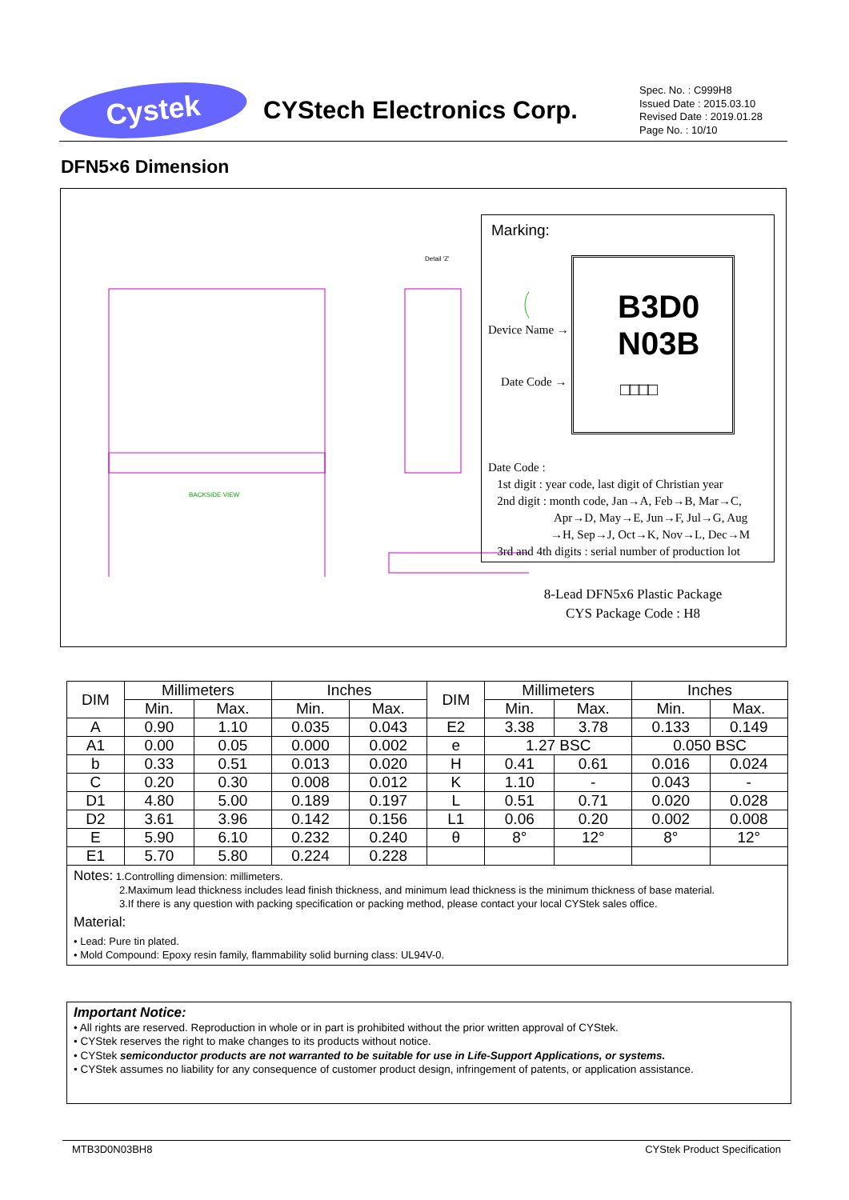Cystek
CYStech Electronics Corp.
Spec. No. : C999H8
Issued Date : 2015.03.10
Revised Date : 2019.01.28
Page No. : 10/10
DFN5×6 Dimension
BACKSIDE VIEW
Detail 'Z'
Marking:
B3D0
N03B
□□□□
Device Name →
Date Code →
Date Code :
1st digit : year code, last digit of Christian year
2nd digit : month code, Jan→A, Feb→B, Mar→C,
Apr→D, May→E, Jun→F, Jul→G, Aug
→H, Sep→J, Oct→K, Nov→L, Dec→M
3rd and 4th digits : serial number of production lot
8-Lead DFN5x6 Plastic Package
CYS Package Code : H8
| DIM | Millimeters | | Inches | | DIM | Millimeters | | Inches | |
| --- | --- | --- | --- | --- | --- | --- | --- | --- | --- |
| | Min. | Max. | Min. | Max. | | Min. | Max. | Min. | Max. |
| A | 0.90 | 1.10 | 0.035 | 0.043 | E2 | 3.38 | 3.78 | 0.133 | 0.149 |
| A1 | 0.00 | 0.05 | 0.000 | 0.002 | e | 1.27 BSC | | 0.050 BSC | |
| b | 0.33 | 0.51 | 0.013 | 0.020 | H | 0.41 | 0.61 | 0.016 | 0.024 |
| C | 0.20 | 0.30 | 0.008 | 0.012 | K | 1.10 | - | 0.043 | - |
| D1 | 4.80 | 5.00 | 0.189 | 0.197 | L | 0.51 | 0.71 | 0.020 | 0.028 |
| D2 | 3.61 | 3.96 | 0.142 | 0.156 | L1 | 0.06 | 0.20 | 0.002 | 0.008 |
| E | 5.90 | 6.10 | 0.232 | 0.240 | θ | 8° | 12° | 8° | 12° |
| E1 | 5.70 | 5.80 | 0.224 | 0.228 | | | | | |
| Notes: 1.Controlling dimension: millimeters. 2.Maximum lead thickness includes lead finish thickness, and minimum lead thickness is the minimum thickness of base material. 3.If there is any question with packing specification or packing method, please contact your local CYStek sales office. Material: • Lead: Pure tin plated. • Mold Compound: Epoxy resin family, flammability solid burning class: UL94V-0. | | | | | | | | | |
Important Notice:
• All rights are reserved. Reproduction in whole or in part is prohibited without the prior written approval of CYStek.
• CYStek reserves the right to make changes to its products without notice.
• CYStek semiconductor products are not warranted to be suitable for use in Life-Support Applications, or systems.
• CYStek assumes no liability for any consequence of customer product design, infringement of patents, or application assistance.
MTB3D0N03BH8 CYStek Product Specification